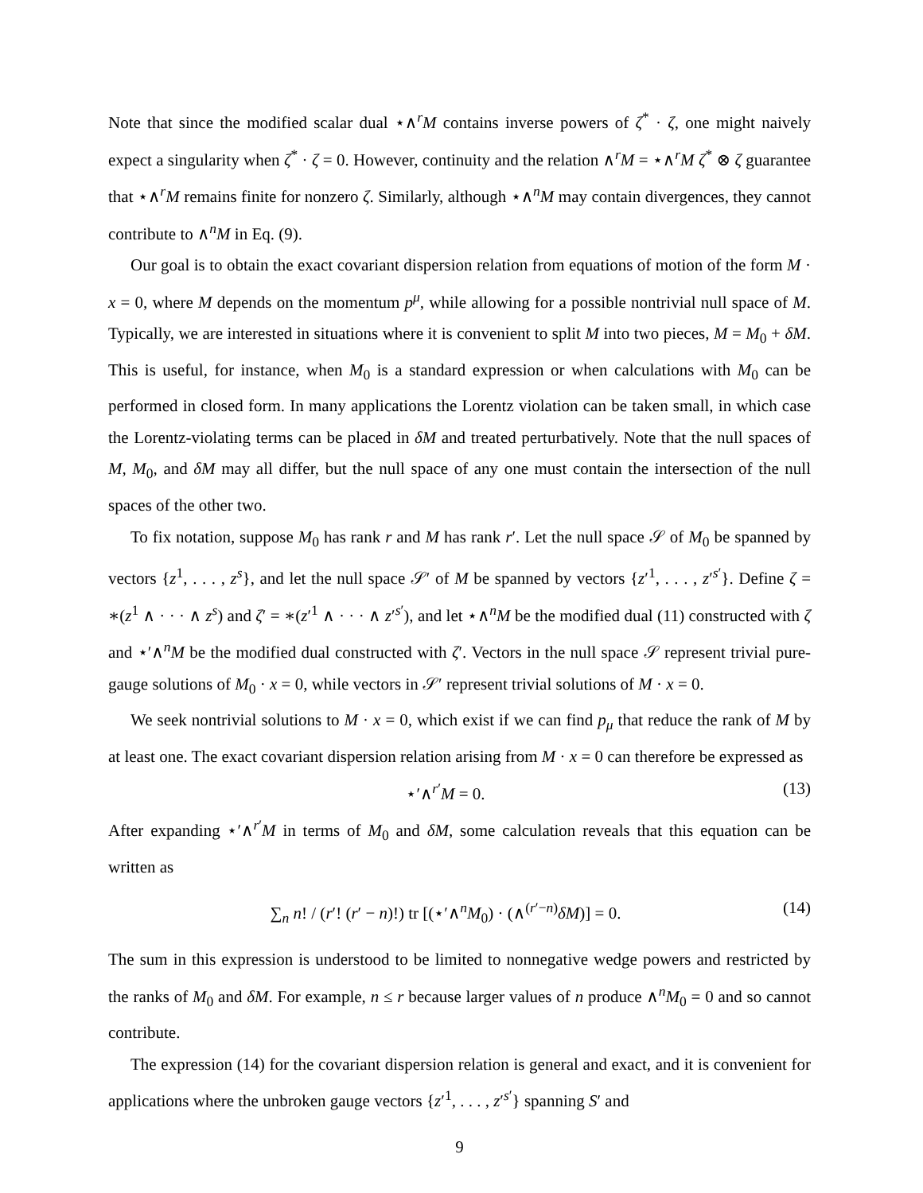Note that since the modified scalar dual ⋆∧<sup>r</sup>M contains inverse powers of ζ<sup>*</sup> · ζ, one might naively expect a singularity when ζ<sup>*</sup> · ζ = 0. However, continuity and the relation ∧<sup>r</sup>M = ⋆∧<sup>r</sup>M ζ<sup>*</sup> ⊗ ζ guarantee that ⋆∧<sup>r</sup>M remains finite for nonzero ζ. Similarly, although ⋆∧<sup>n</sup>M may contain divergences, they cannot contribute to ∧<sup>n</sup>M in Eq. (9).
Our goal is to obtain the exact covariant dispersion relation from equations of motion of the form M · x = 0, where M depends on the momentum p<sup>μ</sup>, while allowing for a possible nontrivial null space of M. Typically, we are interested in situations where it is convenient to split M into two pieces, M = M<sub>0</sub> + δM. This is useful, for instance, when M<sub>0</sub> is a standard expression or when calculations with M<sub>0</sub> can be performed in closed form. In many applications the Lorentz violation can be taken small, in which case the Lorentz-violating terms can be placed in δM and treated perturbatively. Note that the null spaces of M, M<sub>0</sub>, and δM may all differ, but the null space of any one must contain the intersection of the null spaces of the other two.
To fix notation, suppose M<sub>0</sub> has rank r and M has rank r′. Let the null space 𝒮 of M<sub>0</sub> be spanned by vectors {z<sup>1</sup>, . . . , z<sup>s</sup>}, and let the null space 𝒮′ of M be spanned by vectors {z′<sup>1</sup>, . . . , z′<sup>s′</sup>}. Define ζ = ∗(z<sup>1</sup> ∧ · · · ∧ z<sup>s</sup>) and ζ′ = ∗(z′<sup>1</sup> ∧ · · · ∧ z′<sup>s′</sup>), and let ⋆∧<sup>n</sup>M be the modified dual (11) constructed with ζ and ⋆′∧<sup>n</sup>M be the modified dual constructed with ζ′. Vectors in the null space 𝒮 represent trivial pure-gauge solutions of M<sub>0</sub> · x = 0, while vectors in 𝒮′ represent trivial solutions of M · x = 0.
We seek nontrivial solutions to M · x = 0, which exist if we can find p<sub>μ</sub> that reduce the rank of M by at least one. The exact covariant dispersion relation arising from M · x = 0 can therefore be expressed as
⋆′∧<sup>r′</sup>M = 0. (13)
After expanding ⋆′∧<sup>r′</sup>M in terms of M<sub>0</sub> and δM, some calculation reveals that this equation can be written as
∑<sub>n</sub> n! / (r′! (r′ − n)!) tr [(⋆′∧<sup>n</sup>M<sub>0</sub>) · (∧<sup>(r′−n)</sup>δM)] = 0. (14)
The sum in this expression is understood to be limited to nonnegative wedge powers and restricted by the ranks of M<sub>0</sub> and δM. For example, n ≤ r because larger values of n produce ∧<sup>n</sup>M<sub>0</sub> = 0 and so cannot contribute.
The expression (14) for the covariant dispersion relation is general and exact, and it is convenient for applications where the unbroken gauge vectors {z′<sup>1</sup>, . . . , z′<sup>s′</sup>} spanning S′ and
9